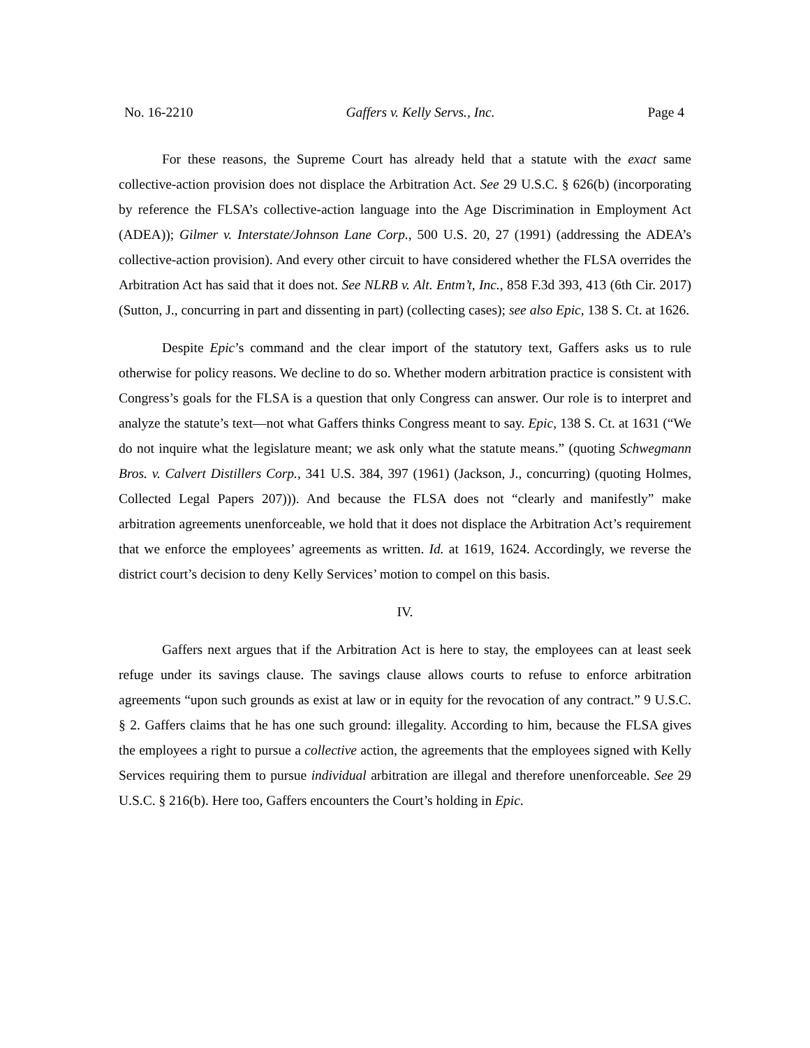No. 16-2210 Gaffers v. Kelly Servs., Inc. Page 4
For these reasons, the Supreme Court has already held that a statute with the exact same collective-action provision does not displace the Arbitration Act. See 29 U.S.C. § 626(b) (incorporating by reference the FLSA’s collective-action language into the Age Discrimination in Employment Act (ADEA)); Gilmer v. Interstate/Johnson Lane Corp., 500 U.S. 20, 27 (1991) (addressing the ADEA’s collective-action provision). And every other circuit to have considered whether the FLSA overrides the Arbitration Act has said that it does not. See NLRB v. Alt. Entm’t, Inc., 858 F.3d 393, 413 (6th Cir. 2017) (Sutton, J., concurring in part and dissenting in part) (collecting cases); see also Epic, 138 S. Ct. at 1626.
Despite Epic’s command and the clear import of the statutory text, Gaffers asks us to rule otherwise for policy reasons. We decline to do so. Whether modern arbitration practice is consistent with Congress’s goals for the FLSA is a question that only Congress can answer. Our role is to interpret and analyze the statute’s text—not what Gaffers thinks Congress meant to say. Epic, 138 S. Ct. at 1631 (“We do not inquire what the legislature meant; we ask only what the statute means.” (quoting Schwegmann Bros. v. Calvert Distillers Corp., 341 U.S. 384, 397 (1961) (Jackson, J., concurring) (quoting Holmes, Collected Legal Papers 207))). And because the FLSA does not “clearly and manifestly” make arbitration agreements unenforceable, we hold that it does not displace the Arbitration Act’s requirement that we enforce the employees’ agreements as written. Id. at 1619, 1624. Accordingly, we reverse the district court’s decision to deny Kelly Services’ motion to compel on this basis.
IV.
Gaffers next argues that if the Arbitration Act is here to stay, the employees can at least seek refuge under its savings clause. The savings clause allows courts to refuse to enforce arbitration agreements “upon such grounds as exist at law or in equity for the revocation of any contract.” 9 U.S.C. § 2. Gaffers claims that he has one such ground: illegality. According to him, because the FLSA gives the employees a right to pursue a collective action, the agreements that the employees signed with Kelly Services requiring them to pursue individual arbitration are illegal and therefore unenforceable. See 29 U.S.C. § 216(b). Here too, Gaffers encounters the Court’s holding in Epic.